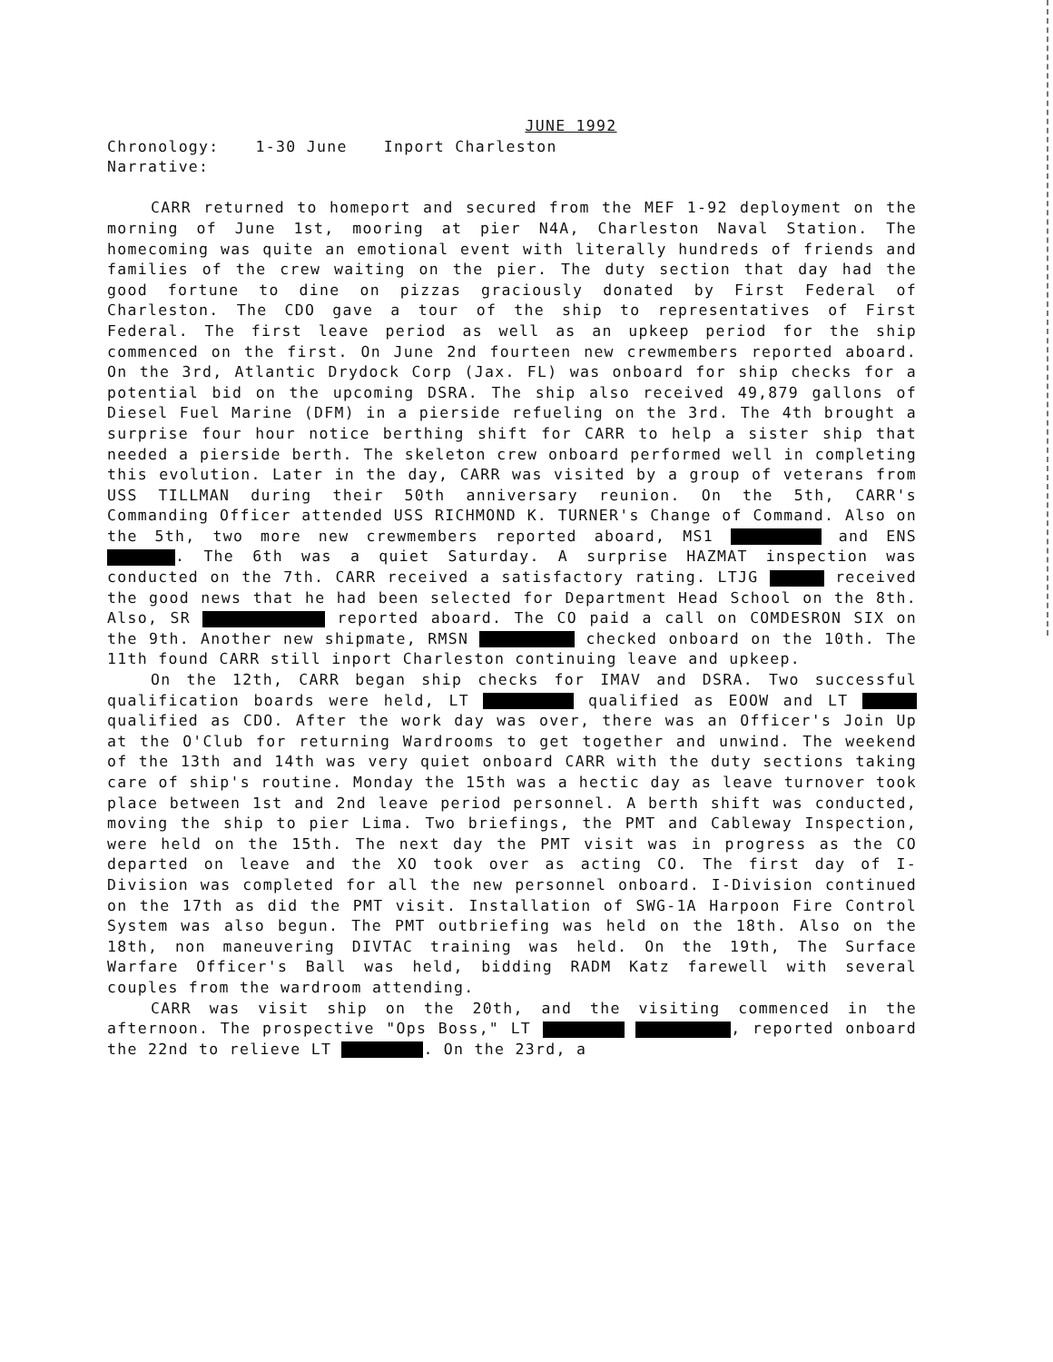JUNE 1992
Chronology: 1-30 June Inport Charleston
Narrative:
CARR returned to homeport and secured from the MEF 1-92 deployment on the morning of June 1st, mooring at pier N4A, Charleston Naval Station. The homecoming was quite an emotional event with literally hundreds of friends and families of the crew waiting on the pier. The duty section that day had the good fortune to dine on pizzas graciously donated by First Federal of Charleston. The CDO gave a tour of the ship to representatives of First Federal. The first leave period as well as an upkeep period for the ship commenced on the first. On June 2nd fourteen new crewmembers reported aboard. On the 3rd, Atlantic Drydock Corp (Jax. FL) was onboard for ship checks for a potential bid on the upcoming DSRA. The ship also received 49,879 gallons of Diesel Fuel Marine (DFM) in a pierside refueling on the 3rd. The 4th brought a surprise four hour notice berthing shift for CARR to help a sister ship that needed a pierside berth. The skeleton crew onboard performed well in completing this evolution. Later in the day, CARR was visited by a group of veterans from USS TILLMAN during their 50th anniversary reunion. On the 5th, CARR's Commanding Officer attended USS RICHMOND K. TURNER's Change of Command. Also on the 5th, two more new crewmembers reported aboard, MS1 and ENS . The 6th was a quiet Saturday. A surprise HAZMAT inspection was conducted on the 7th. CARR received a satisfactory rating. LTJG received the good news that he had been selected for Department Head School on the 8th. Also, SR reported aboard. The CO paid a call on COMDESRON SIX on the 9th. Another new shipmate, RMSN checked onboard on the 10th. The 11th found CARR still inport Charleston continuing leave and upkeep.
On the 12th, CARR began ship checks for IMAV and DSRA. Two successful qualification boards were held, LT qualified as EOOW and LT qualified as CDO. After the work day was over, there was an Officer's Join Up at the O'Club for returning Wardrooms to get together and unwind. The weekend of the 13th and 14th was very quiet onboard CARR with the duty sections taking care of ship's routine. Monday the 15th was a hectic day as leave turnover took place between 1st and 2nd leave period personnel. A berth shift was conducted, moving the ship to pier Lima. Two briefings, the PMT and Cableway Inspection, were held on the 15th. The next day the PMT visit was in progress as the CO departed on leave and the XO took over as acting CO. The first day of I-Division was completed for all the new personnel onboard. I-Division continued on the 17th as did the PMT visit. Installation of SWG-1A Harpoon Fire Control System was also begun. The PMT outbriefing was held on the 18th. Also on the 18th, non maneuvering DIVTAC training was held. On the 19th, The Surface Warfare Officer's Ball was held, bidding RADM Katz farewell with several couples from the wardroom attending.
CARR was visit ship on the 20th, and the visiting commenced in the afternoon. The prospective "Ops Boss," LT , reported onboard the 22nd to relieve LT . On the 23rd, a